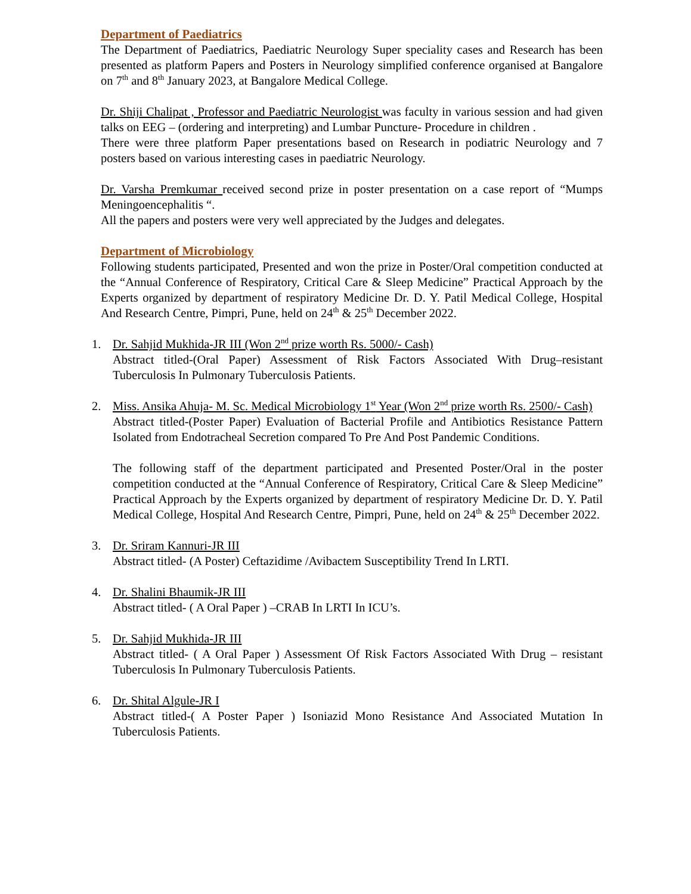Department of Paediatrics
The Department of Paediatrics, Paediatric Neurology Super speciality cases and Research has been presented as platform Papers and Posters in Neurology simplified conference organised at Bangalore on 7<sup>th</sup> and 8<sup>th</sup> January 2023, at Bangalore Medical College.
Dr. Shiji Chalipat , Professor and Paediatric Neurologist was faculty in various session and had given talks on EEG – (ordering and interpreting) and Lumbar Puncture- Procedure in children .
There were three platform Paper presentations based on Research in podiatric Neurology and 7 posters based on various interesting cases in paediatric Neurology.
Dr. Varsha Premkumar received second prize in poster presentation on a case report of “Mumps Meningoencephalitis “.
All the papers and posters were very well appreciated by the Judges and delegates.
Department of Microbiology
Following students participated, Presented and won the prize in Poster/Oral competition conducted at the “Annual Conference of Respiratory, Critical Care & Sleep Medicine” Practical Approach by the Experts organized by department of respiratory Medicine Dr. D. Y. Patil Medical College, Hospital And Research Centre, Pimpri, Pune, held on 24<sup>th</sup> & 25<sup>th</sup> December 2022.
1. Dr. Sahjid Mukhida-JR III (Won 2<sup>nd</sup> prize worth Rs. 5000/- Cash)
Abstract titled-(Oral Paper) Assessment of Risk Factors Associated With Drug–resistant Tuberculosis In Pulmonary Tuberculosis Patients.
2. Miss. Ansika Ahuja- M. Sc. Medical Microbiology 1<sup>st</sup> Year (Won 2<sup>nd</sup> prize worth Rs. 2500/- Cash)
Abstract titled-(Poster Paper) Evaluation of Bacterial Profile and Antibiotics Resistance Pattern Isolated from Endotracheal Secretion compared To Pre And Post Pandemic Conditions.
The following staff of the department participated and Presented Poster/Oral in the poster competition conducted at the “Annual Conference of Respiratory, Critical Care & Sleep Medicine” Practical Approach by the Experts organized by department of respiratory Medicine Dr. D. Y. Patil Medical College, Hospital And Research Centre, Pimpri, Pune, held on 24<sup>th</sup> & 25<sup>th</sup> December 2022.
3. Dr. Sriram Kannuri-JR III
Abstract titled- (A Poster) Ceftazidime /Avibactem Susceptibility Trend In LRTI.
4. Dr. Shalini Bhaumik-JR III
Abstract titled- ( A Oral Paper ) –CRAB In LRTI In ICU’s.
5. Dr. Sahjid Mukhida-JR III
Abstract titled- ( A Oral Paper ) Assessment Of Risk Factors Associated With Drug – resistant Tuberculosis In Pulmonary Tuberculosis Patients.
6. Dr. Shital Algule-JR I
Abstract titled-( A Poster Paper ) Isoniazid Mono Resistance And Associated Mutation In Tuberculosis Patients.